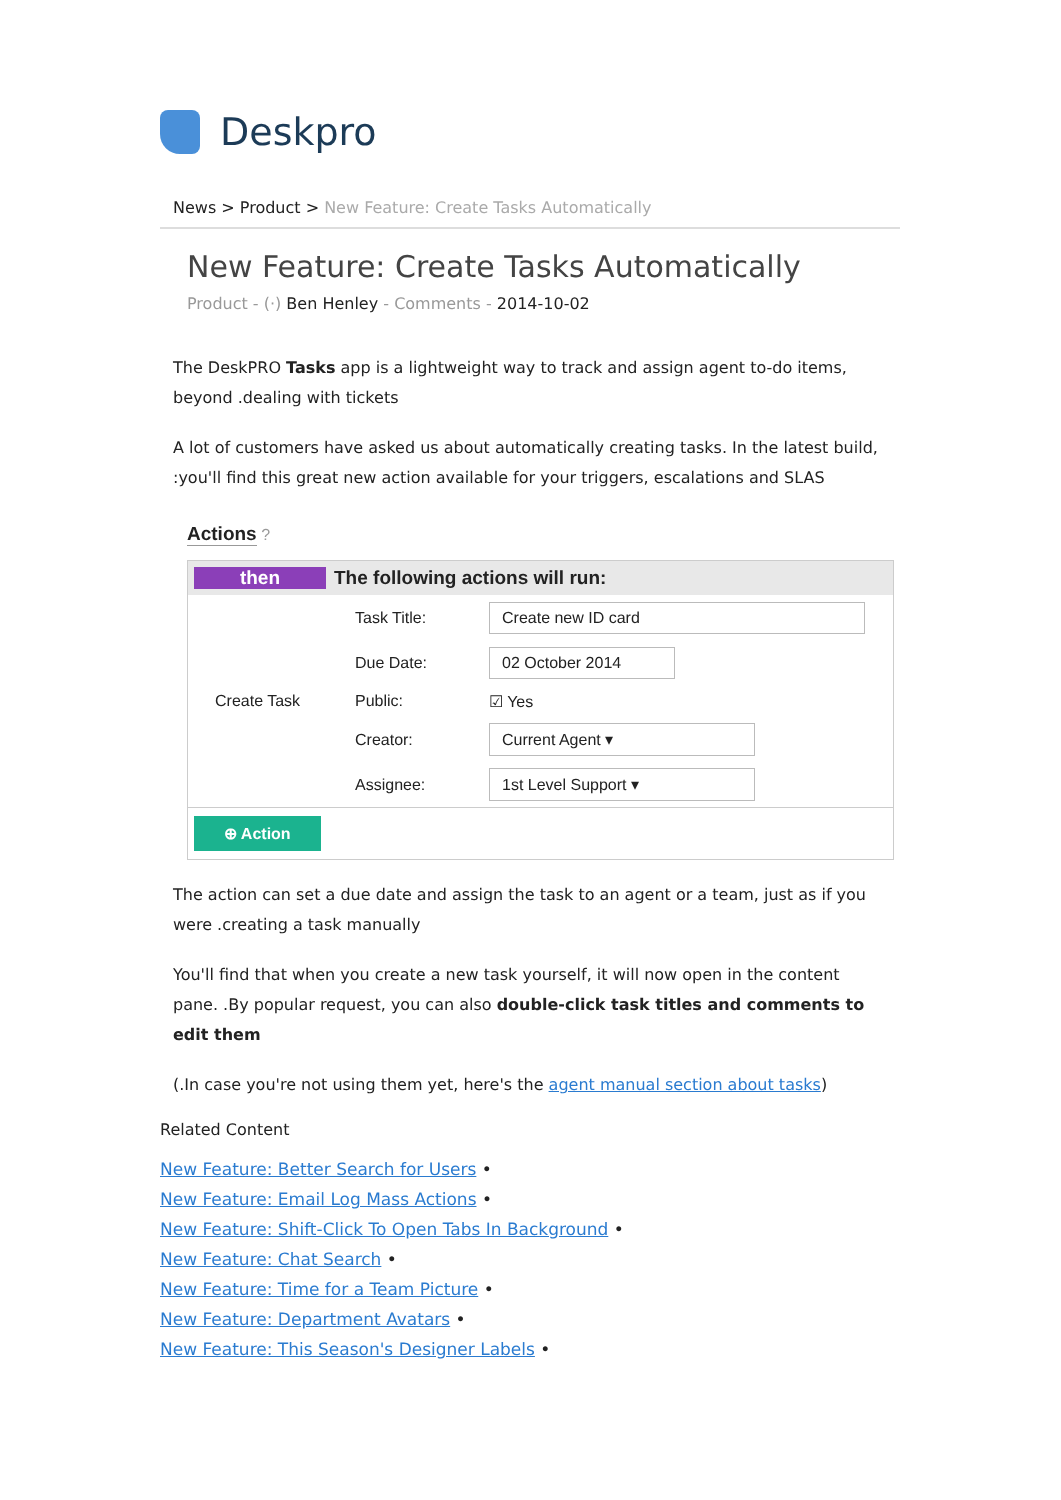Deskpro
News > Product > New Feature: Create Tasks Automatically
New Feature: Create Tasks Automatically
Product - (·) Ben Henley - Comments - 2014-10-02
The DeskPRO Tasks app is a lightweight way to track and assign agent to-do items, beyond .dealing with tickets
A lot of customers have asked us about automatically creating tasks. In the latest build, :you'll find this great new action available for your triggers, escalations and SLAS
Actions
?
then The following actions will run:
Task Title: Create new ID card
Due Date: 02 October 2014
Create Task Public: ☑ Yes
Creator: Current Agent ▾
Assignee: 1st Level Support ▾
⊕ Action
The action can set a due date and assign the task to an agent or a team, just as if you were .creating a task manually
You'll find that when you create a new task yourself, it will now open in the content pane. .By popular request, you can also double-click task titles and comments to edit them
(.In case you're not using them yet, here's the agent manual section about tasks)
Related Content
New Feature: Better Search for Users •
New Feature: Email Log Mass Actions •
New Feature: Shift-Click To Open Tabs In Background •
New Feature: Chat Search •
New Feature: Time for a Team Picture •
New Feature: Department Avatars •
New Feature: This Season's Designer Labels •